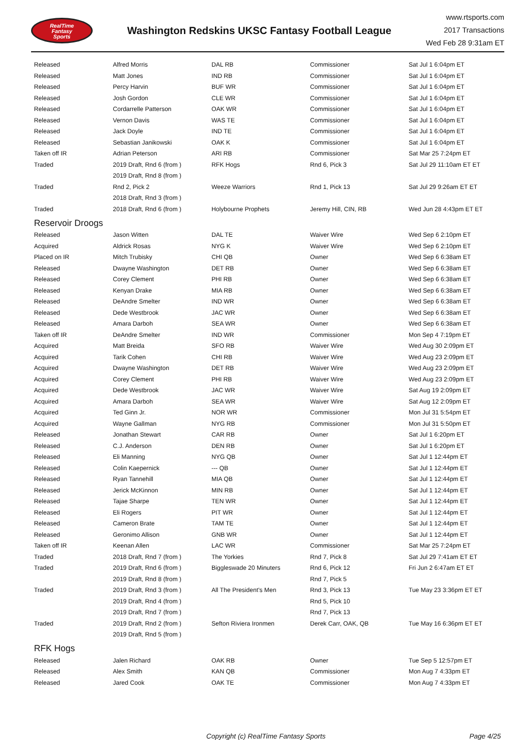RealTime
Fantasy
Sports
Washington Redskins UKSC Fantasy Football League
www.rtsports.com
2017 Transactions
Wed Feb 28 9:31am ET
| Released | Alfred Morris | DAL RB | Commissioner | Sat Jul 1 6:04pm ET |
| Released | Matt Jones | IND RB | Commissioner | Sat Jul 1 6:04pm ET |
| Released | Percy Harvin | BUF WR | Commissioner | Sat Jul 1 6:04pm ET |
| Released | Josh Gordon | CLE WR | Commissioner | Sat Jul 1 6:04pm ET |
| Released | Cordarrelle Patterson | OAK WR | Commissioner | Sat Jul 1 6:04pm ET |
| Released | Vernon Davis | WAS TE | Commissioner | Sat Jul 1 6:04pm ET |
| Released | Jack Doyle | IND TE | Commissioner | Sat Jul 1 6:04pm ET |
| Released | Sebastian Janikowski | OAK K | Commissioner | Sat Jul 1 6:04pm ET |
| Taken off IR | Adrian Peterson | ARI RB | Commissioner | Sat Mar 25 7:24pm ET |
| Traded | 2019 Draft, Rnd 6 (from ) | RFK Hogs | Rnd 6, Pick 3 | Sat Jul 29 11:10am ET ET |
| | 2019 Draft, Rnd 8 (from ) | | | |
| Traded | Rnd 2, Pick 2 | Weeze Warriors | Rnd 1, Pick 13 | Sat Jul 29 9:26am ET ET |
| | 2018 Draft, Rnd 3 (from ) | | | |
| Traded | 2018 Draft, Rnd 6 (from ) | Holybourne Prophets | Jeremy Hill, CIN, RB | Wed Jun 28 4:43pm ET ET |
| Reservoir Droogs | | | | |
| Released | Jason Witten | DAL TE | Waiver Wire | Wed Sep 6 2:10pm ET |
| Acquired | Aldrick Rosas | NYG K | Waiver Wire | Wed Sep 6 2:10pm ET |
| Placed on IR | Mitch Trubisky | CHI QB | Owner | Wed Sep 6 6:38am ET |
| Released | Dwayne Washington | DET RB | Owner | Wed Sep 6 6:38am ET |
| Released | Corey Clement | PHI RB | Owner | Wed Sep 6 6:38am ET |
| Released | Kenyan Drake | MIA RB | Owner | Wed Sep 6 6:38am ET |
| Released | DeAndre Smelter | IND WR | Owner | Wed Sep 6 6:38am ET |
| Released | Dede Westbrook | JAC WR | Owner | Wed Sep 6 6:38am ET |
| Released | Amara Darboh | SEA WR | Owner | Wed Sep 6 6:38am ET |
| Taken off IR | DeAndre Smelter | IND WR | Commissioner | Mon Sep 4 7:19pm ET |
| Acquired | Matt Breida | SFO RB | Waiver Wire | Wed Aug 30 2:09pm ET |
| Acquired | Tarik Cohen | CHI RB | Waiver Wire | Wed Aug 23 2:09pm ET |
| Acquired | Dwayne Washington | DET RB | Waiver Wire | Wed Aug 23 2:09pm ET |
| Acquired | Corey Clement | PHI RB | Waiver Wire | Wed Aug 23 2:09pm ET |
| Acquired | Dede Westbrook | JAC WR | Waiver Wire | Sat Aug 19 2:09pm ET |
| Acquired | Amara Darboh | SEA WR | Waiver Wire | Sat Aug 12 2:09pm ET |
| Acquired | Ted Ginn Jr. | NOR WR | Commissioner | Mon Jul 31 5:54pm ET |
| Acquired | Wayne Gallman | NYG RB | Commissioner | Mon Jul 31 5:50pm ET |
| Released | Jonathan Stewart | CAR RB | Owner | Sat Jul 1 6:20pm ET |
| Released | C.J. Anderson | DEN RB | Owner | Sat Jul 1 6:20pm ET |
| Released | Eli Manning | NYG QB | Owner | Sat Jul 1 12:44pm ET |
| Released | Colin Kaepernick | --- QB | Owner | Sat Jul 1 12:44pm ET |
| Released | Ryan Tannehill | MIA QB | Owner | Sat Jul 1 12:44pm ET |
| Released | Jerick McKinnon | MIN RB | Owner | Sat Jul 1 12:44pm ET |
| Released | Tajae Sharpe | TEN WR | Owner | Sat Jul 1 12:44pm ET |
| Released | Eli Rogers | PIT WR | Owner | Sat Jul 1 12:44pm ET |
| Released | Cameron Brate | TAM TE | Owner | Sat Jul 1 12:44pm ET |
| Released | Geronimo Allison | GNB WR | Owner | Sat Jul 1 12:44pm ET |
| Taken off IR | Keenan Allen | LAC WR | Commissioner | Sat Mar 25 7:24pm ET |
| Traded | 2018 Draft, Rnd 7 (from ) | The Yorkies | Rnd 7, Pick 8 | Sat Jul 29 7:41am ET ET |
| Traded | 2019 Draft, Rnd 6 (from ) | Biggleswade 20 Minuters | Rnd 6, Pick 12 | Fri Jun 2 6:47am ET ET |
| | 2019 Draft, Rnd 8 (from ) | | Rnd 7, Pick 5 | |
| Traded | 2019 Draft, Rnd 3 (from ) | All The President's Men | Rnd 3, Pick 13 | Tue May 23 3:36pm ET ET |
| | 2019 Draft, Rnd 4 (from ) | | Rnd 5, Pick 10 | |
| | 2019 Draft, Rnd 7 (from ) | | Rnd 7, Pick 13 | |
| Traded | 2019 Draft, Rnd 2 (from ) | Sefton Riviera Ironmen | Derek Carr, OAK, QB | Tue May 16 6:36pm ET ET |
| | 2019 Draft, Rnd 5 (from ) | | | |
| RFK Hogs | | | | |
| Released | Jalen Richard | OAK RB | Owner | Tue Sep 5 12:57pm ET |
| Released | Alex Smith | KAN QB | Commissioner | Mon Aug 7 4:33pm ET |
| Released | Jared Cook | OAK TE | Commissioner | Mon Aug 7 4:33pm ET |
Copyright (c) RealTime Fantasy Sports Page 4/25